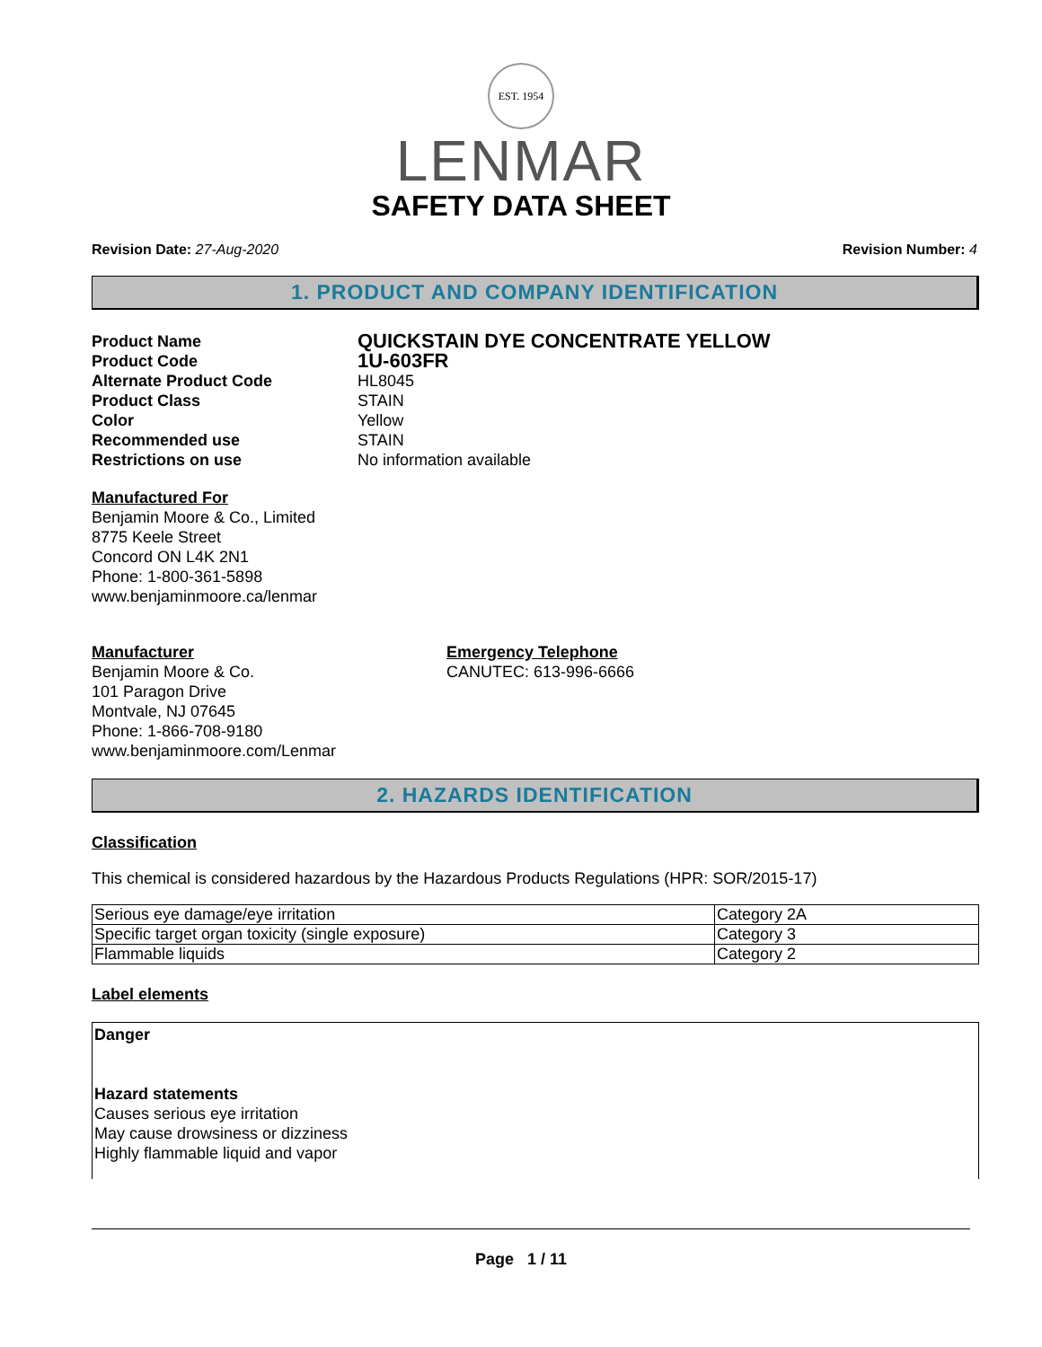EST. 1954
LENMAR
SAFETY DATA SHEET
Revision Date: 27-Aug-2020 Revision Number: 4
1. PRODUCT AND COMPANY IDENTIFICATION
Product Name QUICKSTAIN DYE CONCENTRATE YELLOW Product Code 1U-603FR Alternate Product Code HL8045 Product Class STAIN Color Yellow Recommended use STAIN Restrictions on use No information available
Manufactured For
Benjamin Moore & Co., Limited
8775 Keele Street
Concord ON L4K 2N1
Phone: 1-800-361-5898
www.benjaminmoore.ca/lenmar
Manufacturer
Benjamin Moore & Co.
101 Paragon Drive
Montvale, NJ 07645
Phone: 1-866-708-9180
www.benjaminmoore.com/Lenmar
Emergency Telephone
CANUTEC: 613-996-6666
2. HAZARDS IDENTIFICATION
Classification
This chemical is considered hazardous by the Hazardous Products Regulations (HPR: SOR/2015-17)
| Serious eye damage/eye irritation | Category 2A |
| Specific target organ toxicity (single exposure) | Category 3 |
| Flammable liquids | Category 2 |
Label elements
Danger
Hazard statements
Causes serious eye irritation
May cause drowsiness or dizziness
Highly flammable liquid and vapor
Page 1 / 11